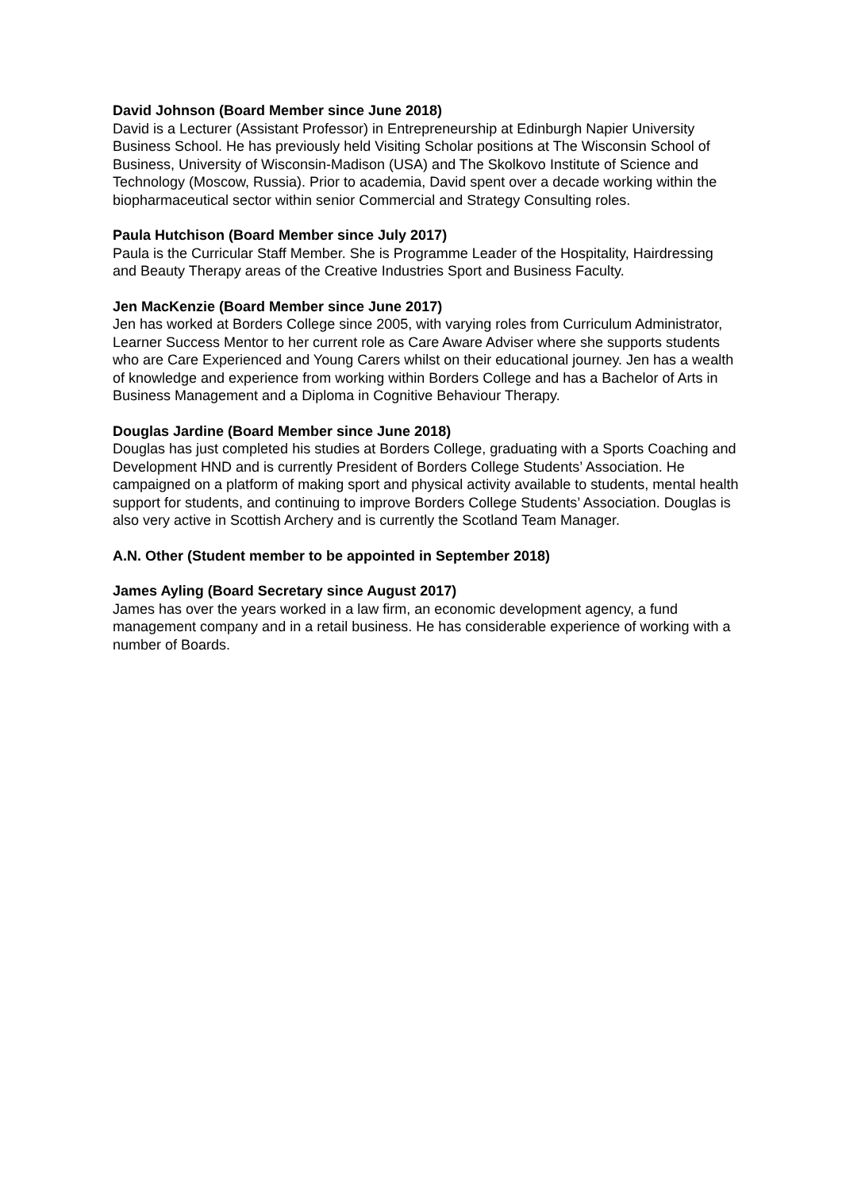David Johnson (Board Member since June 2018)
David is a Lecturer (Assistant Professor) in Entrepreneurship at Edinburgh Napier University Business School. He has previously held Visiting Scholar positions at The Wisconsin School of Business, University of Wisconsin-Madison (USA) and The Skolkovo Institute of Science and Technology (Moscow, Russia). Prior to academia, David spent over a decade working within the biopharmaceutical sector within senior Commercial and Strategy Consulting roles.
Paula Hutchison (Board Member since July 2017)
Paula is the Curricular Staff Member. She is Programme Leader of the Hospitality, Hairdressing and Beauty Therapy areas of the Creative Industries Sport and Business Faculty.
Jen MacKenzie (Board Member since June 2017)
Jen has worked at Borders College since 2005, with varying roles from Curriculum Administrator, Learner Success Mentor to her current role as Care Aware Adviser where she supports students who are Care Experienced and Young Carers whilst on their educational journey. Jen has a wealth of knowledge and experience from working within Borders College and has a Bachelor of Arts in Business Management and a Diploma in Cognitive Behaviour Therapy.
Douglas Jardine (Board Member since June 2018)
Douglas has just completed his studies at Borders College, graduating with a Sports Coaching and Development HND and is currently President of Borders College Students’ Association. He campaigned on a platform of making sport and physical activity available to students, mental health support for students, and continuing to improve Borders College Students’ Association. Douglas is also very active in Scottish Archery and is currently the Scotland Team Manager.
A.N. Other (Student member to be appointed in September 2018)
James Ayling (Board Secretary since August 2017)
James has over the years worked in a law firm, an economic development agency, a fund management company and in a retail business. He has considerable experience of working with a number of Boards.